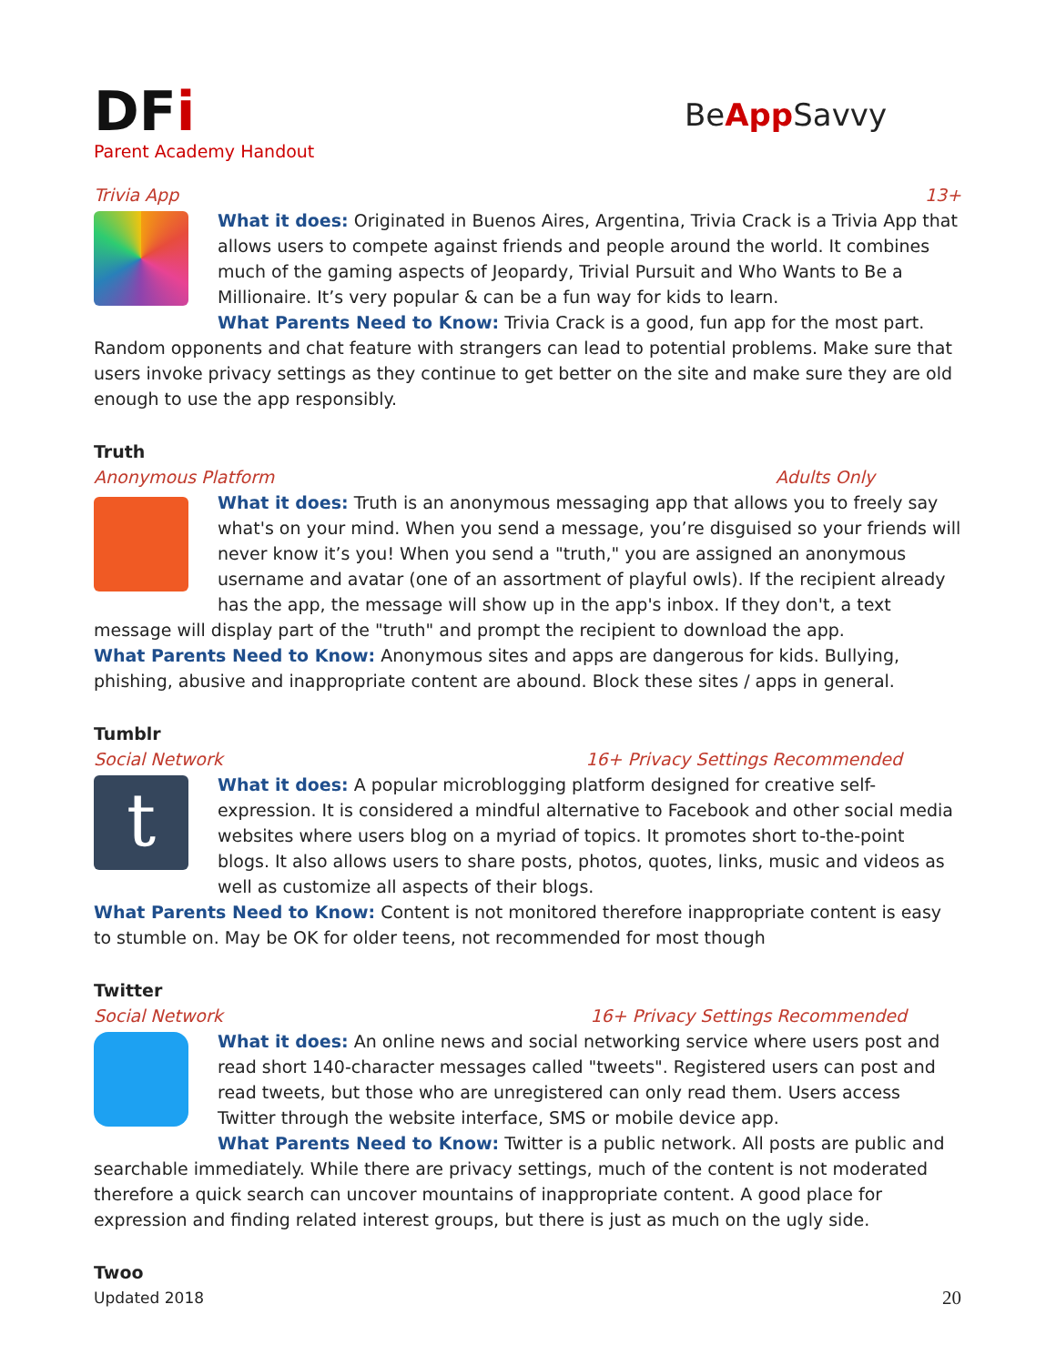DFi
Parent Academy Handout
BeApp Savvy
Trivia App 13+
What it does: Originated in Buenos Aires, Argentina, Trivia Crack is a Trivia App that allows users to compete against friends and people around the world. It combines much of the gaming aspects of Jeopardy, Trivial Pursuit and Who Wants to Be a Millionaire. It’s very popular & can be a fun way for kids to learn.
What Parents Need to Know: Trivia Crack is a good, fun app for the most part. Random opponents and chat feature with strangers can lead to potential problems. Make sure that users invoke privacy settings as they continue to get better on the site and make sure they are old enough to use the app responsibly.
Truth
Anonymous Platform Adults Only
What it does: Truth is an anonymous messaging app that allows you to freely say what's on your mind. When you send a message, you’re disguised so your friends will never know it’s you! When you send a "truth," you are assigned an anonymous username and avatar (one of an assortment of playful owls). If the recipient already has the app, the message will show up in the app's inbox. If they don't, a text message will display part of the "truth" and prompt the recipient to download the app.
What Parents Need to Know: Anonymous sites and apps are dangerous for kids. Bullying, phishing, abusive and inappropriate content are abound. Block these sites / apps in general.
Tumblr
Social Network 16+ Privacy Settings Recommended
t
What it does: A popular microblogging platform designed for creative self-expression. It is considered a mindful alternative to Facebook and other social media websites where users blog on a myriad of topics. It promotes short to-the-point blogs. It also allows users to share posts, photos, quotes, links, music and videos as well as customize all aspects of their blogs.
What Parents Need to Know: Content is not monitored therefore inappropriate content is easy to stumble on. May be OK for older teens, not recommended for most though
Twitter
Social Network 16+ Privacy Settings Recommended
What it does: An online news and social networking service where users post and read short 140-character messages called "tweets". Registered users can post and read tweets, but those who are unregistered can only read them. Users access Twitter through the website interface, SMS or mobile device app.
What Parents Need to Know: Twitter is a public network. All posts are public and searchable immediately. While there are privacy settings, much of the content is not moderated therefore a quick search can uncover mountains of inappropriate content. A good place for expression and finding related interest groups, but there is just as much on the ugly side.
Twoo
Updated 2018 20